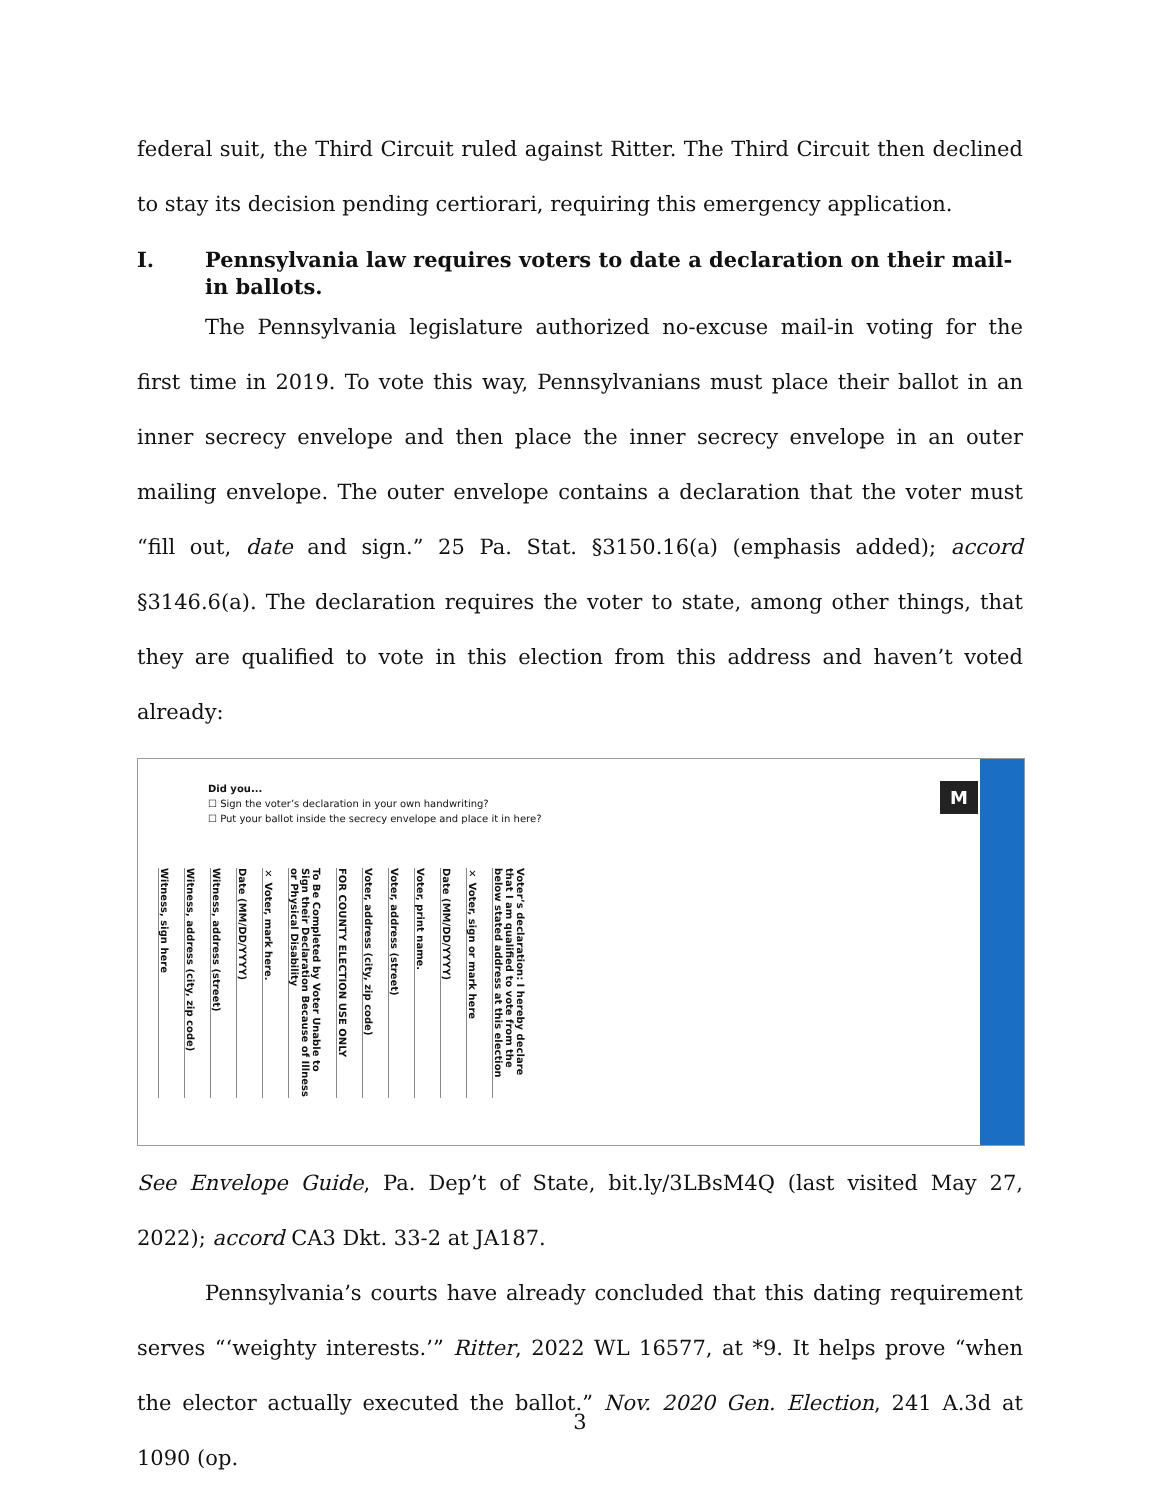federal suit, the Third Circuit ruled against Ritter. The Third Circuit then declined to stay its decision pending certiorari, requiring this emergency application.
I. Pennsylvania law requires voters to date a declaration on their mail-in ballots.
The Pennsylvania legislature authorized no-excuse mail-in voting for the first time in 2019. To vote this way, Pennsylvanians must place their ballot in an inner secrecy envelope and then place the inner secrecy envelope in an outer mailing envelope. The outer envelope contains a declaration that the voter must “fill out, date and sign.” 25 Pa. Stat. §3150.16(a) (emphasis added); accord §3146.6(a). The declaration requires the voter to state, among other things, that they are qualified to vote in this election from this address and haven’t voted already:
M
Did you...
☐ Sign the voter’s declaration in your own handwriting?
☐ Put your ballot inside the secrecy envelope and place it in here?
Witness, sign here
Witness, address (city, zip code)
Witness, address (street)
Date (MM/DD/YYYY)
✕ Voter, mark here.
To Be Completed by Voter Unable to Sign their Declaration Because of Illness or Physical Disability
FOR COUNTY ELECTION USE ONLY
Voter, address (city, zip code)
Voter, address (street)
Voter, print name.
Date (MM/DD/YYYY)
✕ Voter, sign or mark here
Voter’s declaration: I hereby declare that I am qualified to vote from the below stated address at this election
See Envelope Guide, Pa. Dep’t of State, bit.ly/3LBsM4Q (last visited May 27, 2022); accord CA3 Dkt. 33-2 at JA187.
Pennsylvania’s courts have already concluded that this dating requirement serves “‘weighty interests.’” Ritter, 2022 WL 16577, at *9. It helps prove “when the elector actually executed the ballot.” Nov. 2020 Gen. Election, 241 A.3d at 1090 (op.
3